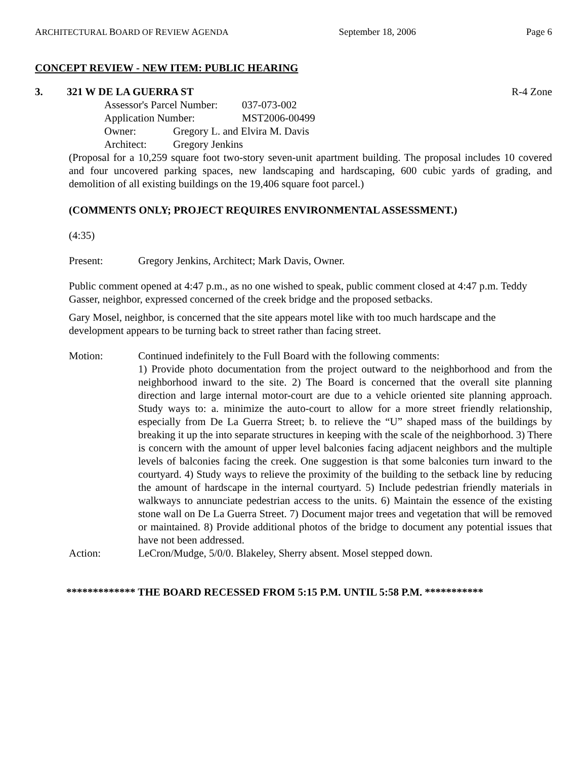ARCHITECTURAL BOARD OF REVIEW AGENDA September 18, 2006 Page 6
CONCEPT REVIEW - NEW ITEM: PUBLIC HEARING
3. 321 W DE LA GUERRA ST R-4 Zone
Assessor's Parcel Number: 037-073-002
Application Number: MST2006-00499
Owner: Gregory L. and Elvira M. Davis
Architect: Gregory Jenkins
(Proposal for a 10,259 square foot two-story seven-unit apartment building. The proposal includes 10 covered and four uncovered parking spaces, new landscaping and hardscaping, 600 cubic yards of grading, and demolition of all existing buildings on the 19,406 square foot parcel.)
(COMMENTS ONLY; PROJECT REQUIRES ENVIRONMENTAL ASSESSMENT.)
(4:35)
Present: Gregory Jenkins, Architect; Mark Davis, Owner.
Public comment opened at 4:47 p.m., as no one wished to speak, public comment closed at 4:47 p.m. Teddy Gasser, neighbor, expressed concerned of the creek bridge and the proposed setbacks.
Gary Mosel, neighbor, is concerned that the site appears motel like with too much hardscape and the development appears to be turning back to street rather than facing street.
Motion: Continued indefinitely to the Full Board with the following comments:
1) Provide photo documentation from the project outward to the neighborhood and from the neighborhood inward to the site. 2) The Board is concerned that the overall site planning direction and large internal motor-court are due to a vehicle oriented site planning approach. Study ways to: a. minimize the auto-court to allow for a more street friendly relationship, especially from De La Guerra Street; b. to relieve the “U” shaped mass of the buildings by breaking it up the into separate structures in keeping with the scale of the neighborhood. 3) There is concern with the amount of upper level balconies facing adjacent neighbors and the multiple levels of balconies facing the creek. One suggestion is that some balconies turn inward to the courtyard. 4) Study ways to relieve the proximity of the building to the setback line by reducing the amount of hardscape in the internal courtyard. 5) Include pedestrian friendly materials in walkways to annunciate pedestrian access to the units. 6) Maintain the essence of the existing stone wall on De La Guerra Street. 7) Document major trees and vegetation that will be removed or maintained. 8) Provide additional photos of the bridge to document any potential issues that have not been addressed.
Action: LeCron/Mudge, 5/0/0. Blakeley, Sherry absent. Mosel stepped down.
************* THE BOARD RECESSED FROM 5:15 P.M. UNTIL 5:58 P.M. ***********